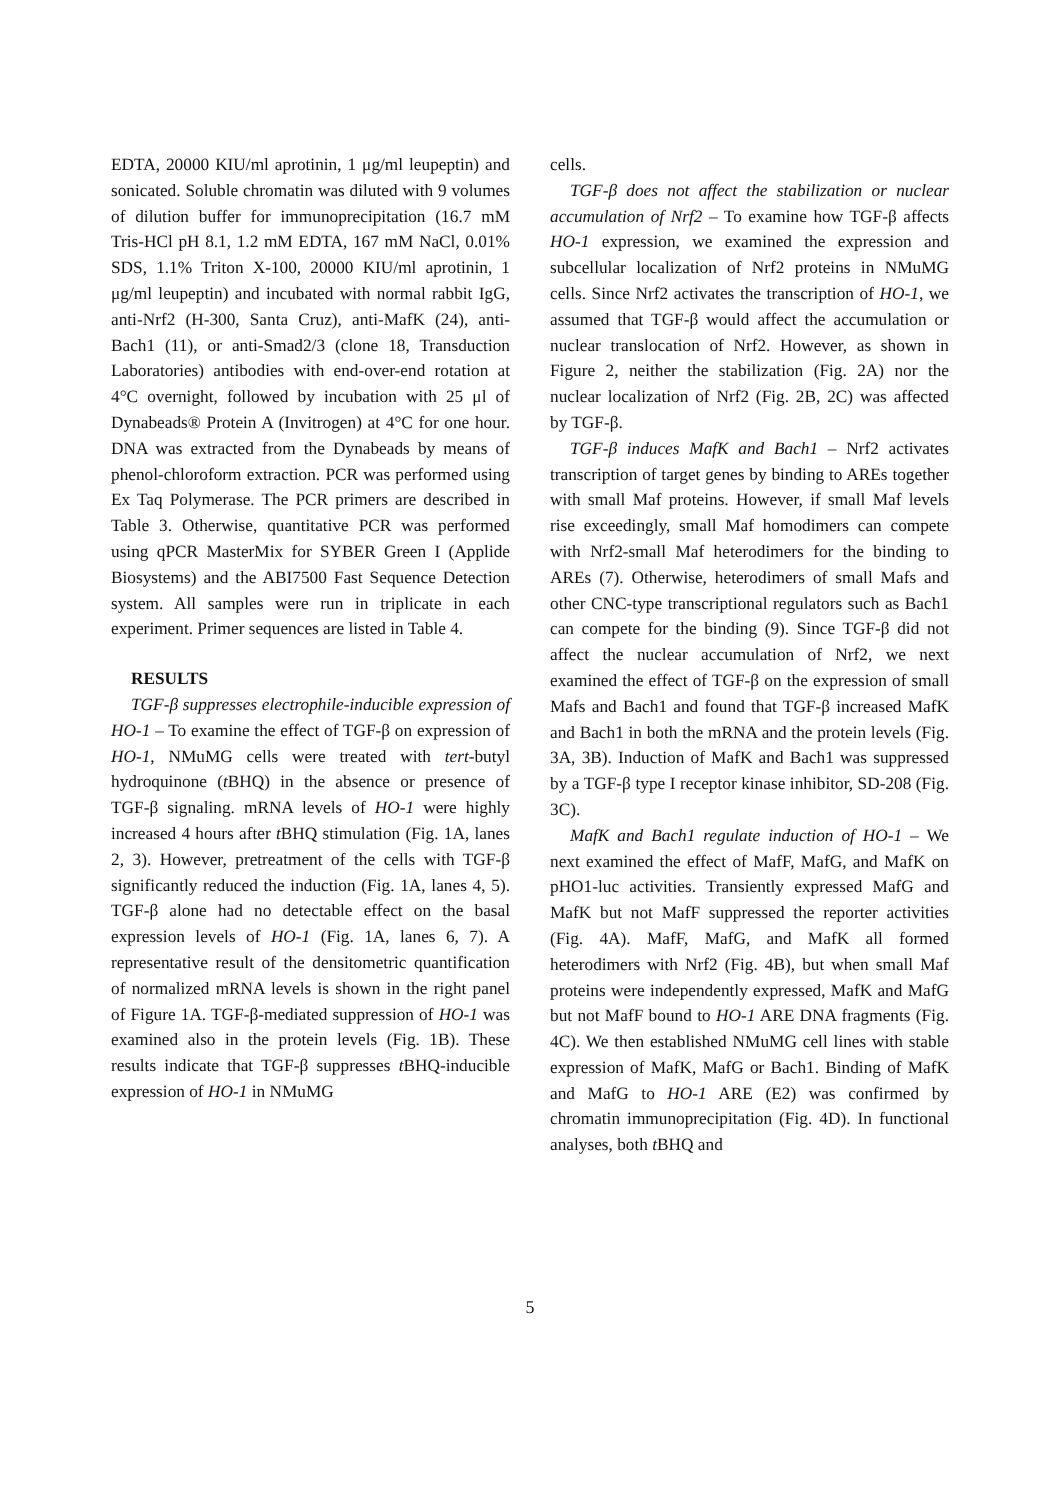EDTA, 20000 KIU/ml aprotinin, 1 μg/ml leupeptin) and sonicated. Soluble chromatin was diluted with 9 volumes of dilution buffer for immunoprecipitation (16.7 mM Tris-HCl pH 8.1, 1.2 mM EDTA, 167 mM NaCl, 0.01% SDS, 1.1% Triton X-100, 20000 KIU/ml aprotinin, 1 μg/ml leupeptin) and incubated with normal rabbit IgG, anti-Nrf2 (H-300, Santa Cruz), anti-MafK (24), anti-Bach1 (11), or anti-Smad2/3 (clone 18, Transduction Laboratories) antibodies with end-over-end rotation at 4°C overnight, followed by incubation with 25 μl of Dynabeads® Protein A (Invitrogen) at 4°C for one hour. DNA was extracted from the Dynabeads by means of phenol-chloroform extraction. PCR was performed using Ex Taq Polymerase. The PCR primers are described in Table 3. Otherwise, quantitative PCR was performed using qPCR MasterMix for SYBER Green I (Applide Biosystems) and the ABI7500 Fast Sequence Detection system. All samples were run in triplicate in each experiment. Primer sequences are listed in Table 4.
RESULTS
TGF-β suppresses electrophile-inducible expression of HO-1 – To examine the effect of TGF-β on expression of HO-1, NMuMG cells were treated with tert-butyl hydroquinone (t BHQ) in the absence or presence of TGF-β signaling. mRNA levels of HO-1 were highly increased 4 hours after t BHQ stimulation (Fig. 1A, lanes 2, 3). However, pretreatment of the cells with TGF-β significantly reduced the induction (Fig. 1A, lanes 4, 5). TGF-β alone had no detectable effect on the basal expression levels of HO-1 (Fig. 1A, lanes 6, 7). A representative result of the densitometric quantification of normalized mRNA levels is shown in the right panel of Figure 1A. TGF-β-mediated suppression of HO-1 was examined also in the protein levels (Fig. 1B). These results indicate that TGF-β suppresses t BHQ-inducible expression of HO-1 in NMuMG
cells.
TGF-β does not affect the stabilization or nuclear accumulation of Nrf2 – To examine how TGF-β affects HO-1 expression, we examined the expression and subcellular localization of Nrf2 proteins in NMuMG cells. Since Nrf2 activates the transcription of HO-1, we assumed that TGF-β would affect the accumulation or nuclear translocation of Nrf2. However, as shown in Figure 2, neither the stabilization (Fig. 2A) nor the nuclear localization of Nrf2 (Fig. 2B, 2C) was affected by TGF-β.
TGF-β induces MafK and Bach1 – Nrf2 activates transcription of target genes by binding to AREs together with small Maf proteins. However, if small Maf levels rise exceedingly, small Maf homodimers can compete with Nrf2-small Maf heterodimers for the binding to AREs (7). Otherwise, heterodimers of small Mafs and other CNC-type transcriptional regulators such as Bach1 can compete for the binding (9). Since TGF-β did not affect the nuclear accumulation of Nrf2, we next examined the effect of TGF-β on the expression of small Mafs and Bach1 and found that TGF-β increased MafK and Bach1 in both the mRNA and the protein levels (Fig. 3A, 3B). Induction of MafK and Bach1 was suppressed by a TGF-β type I receptor kinase inhibitor, SD-208 (Fig. 3C).
MafK and Bach1 regulate induction of HO-1 – We next examined the effect of MafF, MafG, and MafK on pHO1-luc activities. Transiently expressed MafG and MafK but not MafF suppressed the reporter activities (Fig. 4A). MafF, MafG, and MafK all formed heterodimers with Nrf2 (Fig. 4B), but when small Maf proteins were independently expressed, MafK and MafG but not MafF bound to HO-1 ARE DNA fragments (Fig. 4C). We then established NMuMG cell lines with stable expression of MafK, MafG or Bach1. Binding of MafK and MafG to HO-1 ARE (E2) was confirmed by chromatin immunoprecipitation (Fig. 4D). In functional analyses, both t BHQ and
5